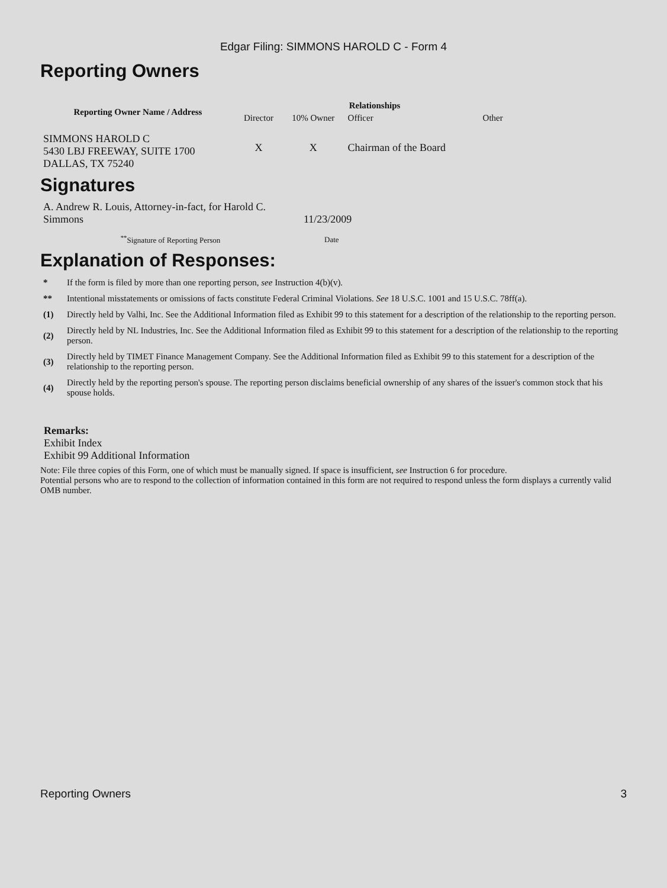Edgar Filing: SIMMONS HAROLD C - Form 4
Reporting Owners
| Reporting Owner Name / Address | Relationships | | | |
| --- | --- | --- | --- | --- |
| | Director | 10% Owner | Officer | Other |
| SIMMONS HAROLD C 5430 LBJ FREEWAY, SUITE 1700 DALLAS, TX 75240 | X | X | Chairman of the Board | |
Signatures
| A. Andrew R. Louis, Attorney-in-fact, for Harold C. Simmons | 11/23/2009 |
| <sup>**</sup> Signature of Reporting Person | Date |
Explanation of Responses:
| * | If the form is filed by more than one reporting person, see Instruction 4(b)(v). |
| ** | Intentional misstatements or omissions of facts constitute Federal Criminal Violations. See 18 U.S.C. 1001 and 15 U.S.C. 78ff(a). |
| (1) | Directly held by Valhi, Inc. See the Additional Information filed as Exhibit 99 to this statement for a description of the relationship to the reporting person. |
| (2) | Directly held by NL Industries, Inc. See the Additional Information filed as Exhibit 99 to this statement for a description of the relationship to the reporting person. |
| (3) | Directly held by TIMET Finance Management Company. See the Additional Information filed as Exhibit 99 to this statement for a description of the relationship to the reporting person. |
| (4) | Directly held by the reporting person's spouse. The reporting person disclaims beneficial ownership of any shares of the issuer's common stock that his spouse holds. |
Remarks:
Exhibit Index
Exhibit 99 Additional Information
Note: File three copies of this Form, one of which must be manually signed. If space is insufficient, see Instruction 6 for procedure.
Potential persons who are to respond to the collection of information contained in this form are not required to respond unless the form displays a currently valid OMB number.
Reporting Owners 3